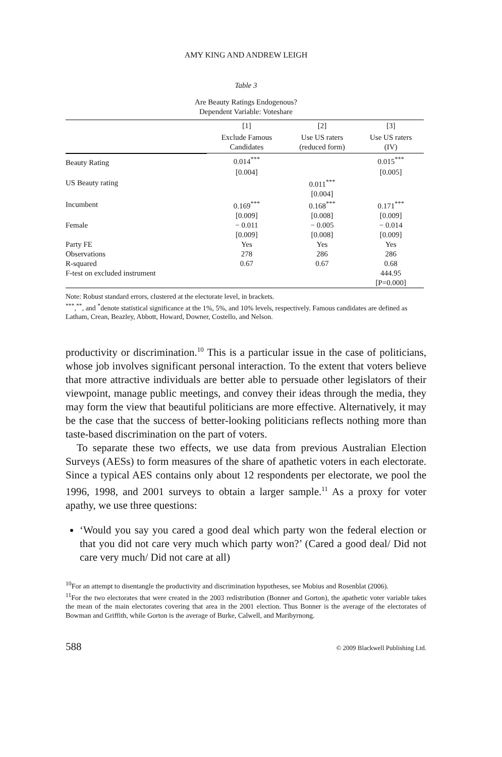AMY KING AND ANDREW LEIGH
Table 3
Are Beauty Ratings Endogenous?
Dependent Variable: Voteshare
| | [1] | [2] | [3] |
| --- | --- | --- | --- |
| | Exclude Famous Candidates | Use US raters (reduced form) | Use US raters (IV) |
| Beauty Rating | 0.014<sup>***</sup> | | 0.015<sup>***</sup> |
| | [0.004] | | [0.005] |
| US Beauty rating | | 0.011<sup>***</sup> | |
| | | [0.004] | |
| Incumbent | 0.169<sup>***</sup> | 0.168<sup>***</sup> | 0.171<sup>***</sup> |
| | [0.009] | [0.008] | [0.009] |
| Female | − 0.011 | − 0.005 | − 0.014 |
| | [0.009] | [0.008] | [0.009] |
| Party FE | Yes | Yes | Yes |
| Observations | 278 | 286 | 286 |
| R-squared | 0.67 | 0.67 | 0.68 |
| F-test on excluded instrument | | | 444.95 |
| | | | [P=0.000] |
Note: Robust standard errors, clustered at the electorate level, in brackets.
<sup>***</sup>,<sup>**</sup>, and <sup>*</sup>denote statistical significance at the 1%, 5%, and 10% levels, respectively. Famous candidates are defined as Latham, Crean, Beazley, Abbott, Howard, Downer, Costello, and Nelson.
productivity or discrimination.<sup>10</sup> This is a particular issue in the case of politicians, whose job involves significant personal interaction. To the extent that voters believe that more attractive individuals are better able to persuade other legislators of their viewpoint, manage public meetings, and convey their ideas through the media, they may form the view that beautiful politicians are more effective. Alternatively, it may be the case that the success of better-looking politicians reflects nothing more than taste-based discrimination on the part of voters.
To separate these two effects, we use data from previous Australian Election Surveys (AESs) to form measures of the share of apathetic voters in each electorate. Since a typical AES contains only about 12 respondents per electorate, we pool the 1996, 1998, and 2001 surveys to obtain a larger sample.<sup>11</sup> As a proxy for voter apathy, we use three questions:
‘Would you say you cared a good deal which party won the federal election or that you did not care very much which party won?’ (Cared a good deal/ Did not care very much/ Did not care at all)
<sup>10</sup> For an attempt to disentangle the productivity and discrimination hypotheses, see Mobius and Rosenblat (2006).
<sup>11</sup> For the two electorates that were created in the 2003 redistribution (Bonner and Gorton), the apathetic voter variable takes the mean of the main electorates covering that area in the 2001 election. Thus Bonner is the average of the electorates of Bowman and Griffith, while Gorton is the average of Burke, Calwell, and Maribyrnong.
588 © 2009 Blackwell Publishing Ltd.